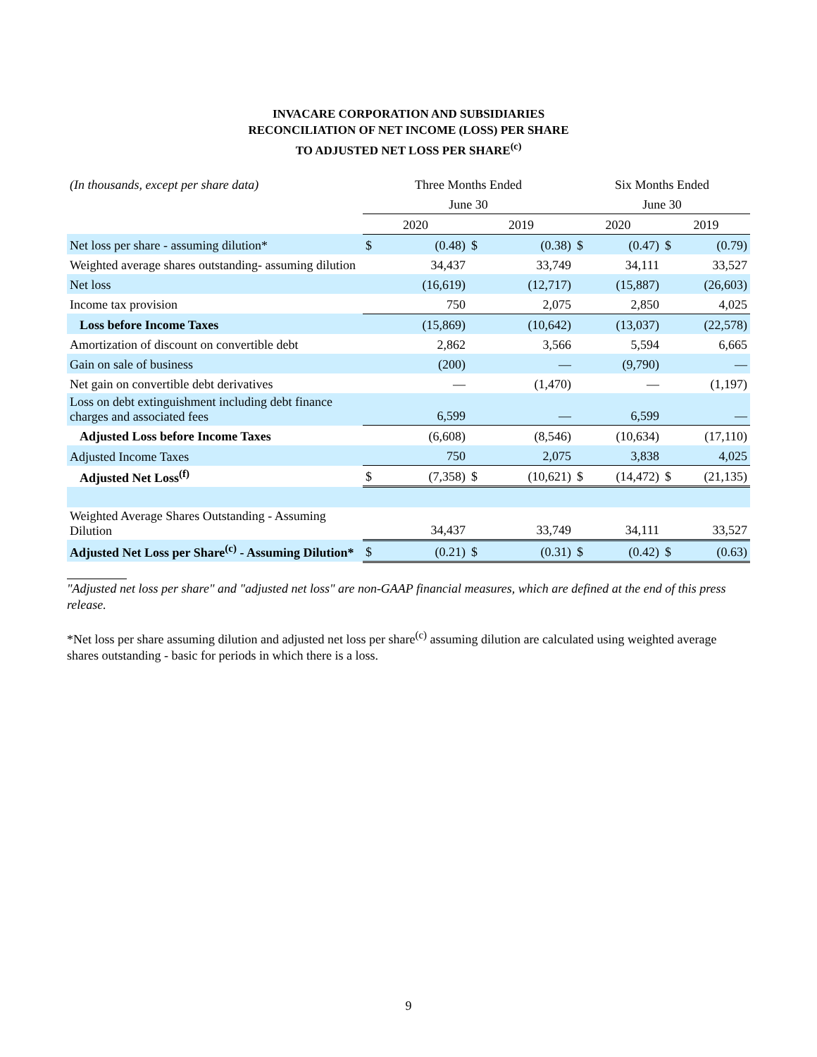INVACARE CORPORATION AND SUBSIDIARIES
RECONCILIATION OF NET INCOME (LOSS) PER SHARE
TO ADJUSTED NET LOSS PER SHARE<sup>(c)</sup>
| (In thousands, except per share data) | Three Months Ended | | | | Six Months Ended | | | |
| | June 30 | | | | June 30 | | | |
| | 2020 | | 2019 | | 2020 | | 2019 | |
| Net loss per share - assuming dilution* | $ | (0.48) | $ | (0.38) | $ | (0.47) | $ | (0.79) |
| Weighted average shares outstanding- assuming dilution | | 34,437 | | 33,749 | | 34,111 | | 33,527 |
| Net loss | | (16,619) | | (12,717) | | (15,887) | | (26,603) |
| Income tax provision | | 750 | | 2,075 | | 2,850 | | 4,025 |
| Loss before Income Taxes | | (15,869) | | (10,642) | | (13,037) | | (22,578) |
| Amortization of discount on convertible debt | | 2,862 | | 3,566 | | 5,594 | | 6,665 |
| Gain on sale of business | | (200) | | — | | (9,790) | | — |
| Net gain on convertible debt derivatives | | — | | (1,470) | | — | | (1,197) |
| Loss on debt extinguishment including debt finance charges and associated fees | | 6,599 | | — | | 6,599 | | — |
| Adjusted Loss before Income Taxes | | (6,608) | | (8,546) | | (10,634) | | (17,110) |
| Adjusted Income Taxes | | 750 | | 2,075 | | 3,838 | | 4,025 |
| Adjusted Net Loss<sup>(f)</sup> | $ | (7,358) | $ | (10,621) | $ | (14,472) | $ | (21,135) |
| Weighted Average Shares Outstanding - Assuming Dilution | | 34,437 | | 33,749 | | 34,111 | | 33,527 |
| Adjusted Net Loss per Share<sup>(c)</sup> - Assuming Dilution* | $ | (0.21) | $ | (0.31) | $ | (0.42) | $ | (0.63) |
"Adjusted net loss per share" and "adjusted net loss" are non-GAAP financial measures, which are defined at the end of this press release.
*Net loss per share assuming dilution and adjusted net loss per share<sup>(c)</sup> assuming dilution are calculated using weighted average shares outstanding - basic for periods in which there is a loss.
9